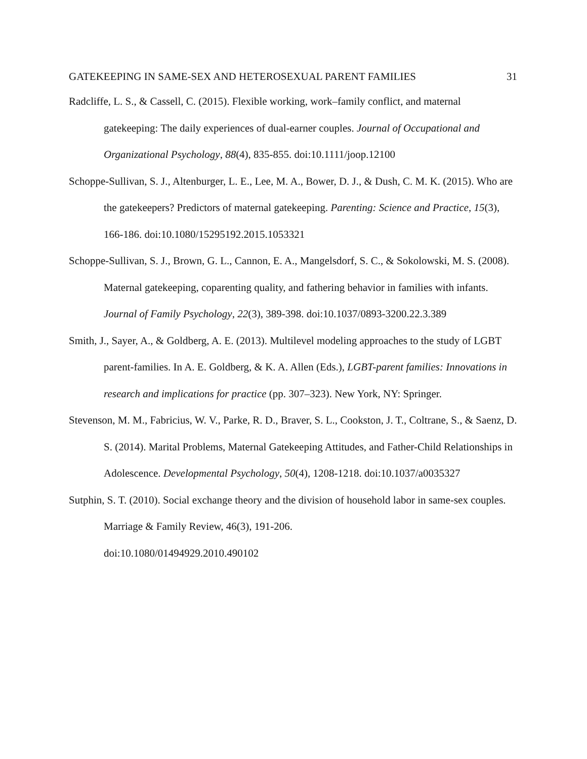GATEKEEPING IN SAME-SEX AND HETEROSEXUAL PARENT FAMILIES 31
Radcliffe, L. S., & Cassell, C. (2015). Flexible working, work–family conflict, and maternal gatekeeping: The daily experiences of dual-earner couples. Journal of Occupational and Organizational Psychology, 88(4), 835-855. doi:10.1111/joop.12100
Schoppe-Sullivan, S. J., Altenburger, L. E., Lee, M. A., Bower, D. J., & Dush, C. M. K. (2015). Who are the gatekeepers? Predictors of maternal gatekeeping. Parenting: Science and Practice, 15(3), 166-186. doi:10.1080/15295192.2015.1053321
Schoppe-Sullivan, S. J., Brown, G. L., Cannon, E. A., Mangelsdorf, S. C., & Sokolowski, M. S. (2008). Maternal gatekeeping, coparenting quality, and fathering behavior in families with infants. Journal of Family Psychology, 22(3), 389-398. doi:10.1037/0893-3200.22.3.389
Smith, J., Sayer, A., & Goldberg, A. E. (2013). Multilevel modeling approaches to the study of LGBT parent-families. In A. E. Goldberg, & K. A. Allen (Eds.), LGBT-parent families: Innovations in research and implications for practice (pp. 307–323). New York, NY: Springer.
Stevenson, M. M., Fabricius, W. V., Parke, R. D., Braver, S. L., Cookston, J. T., Coltrane, S., & Saenz, D. S. (2014). Marital Problems, Maternal Gatekeeping Attitudes, and Father-Child Relationships in Adolescence. Developmental Psychology, 50(4), 1208-1218. doi:10.1037/a0035327
Sutphin, S. T. (2010). Social exchange theory and the division of household labor in same-sex couples. Marriage & Family Review, 46(3), 191-206.
doi:10.1080/01494929.2010.490102